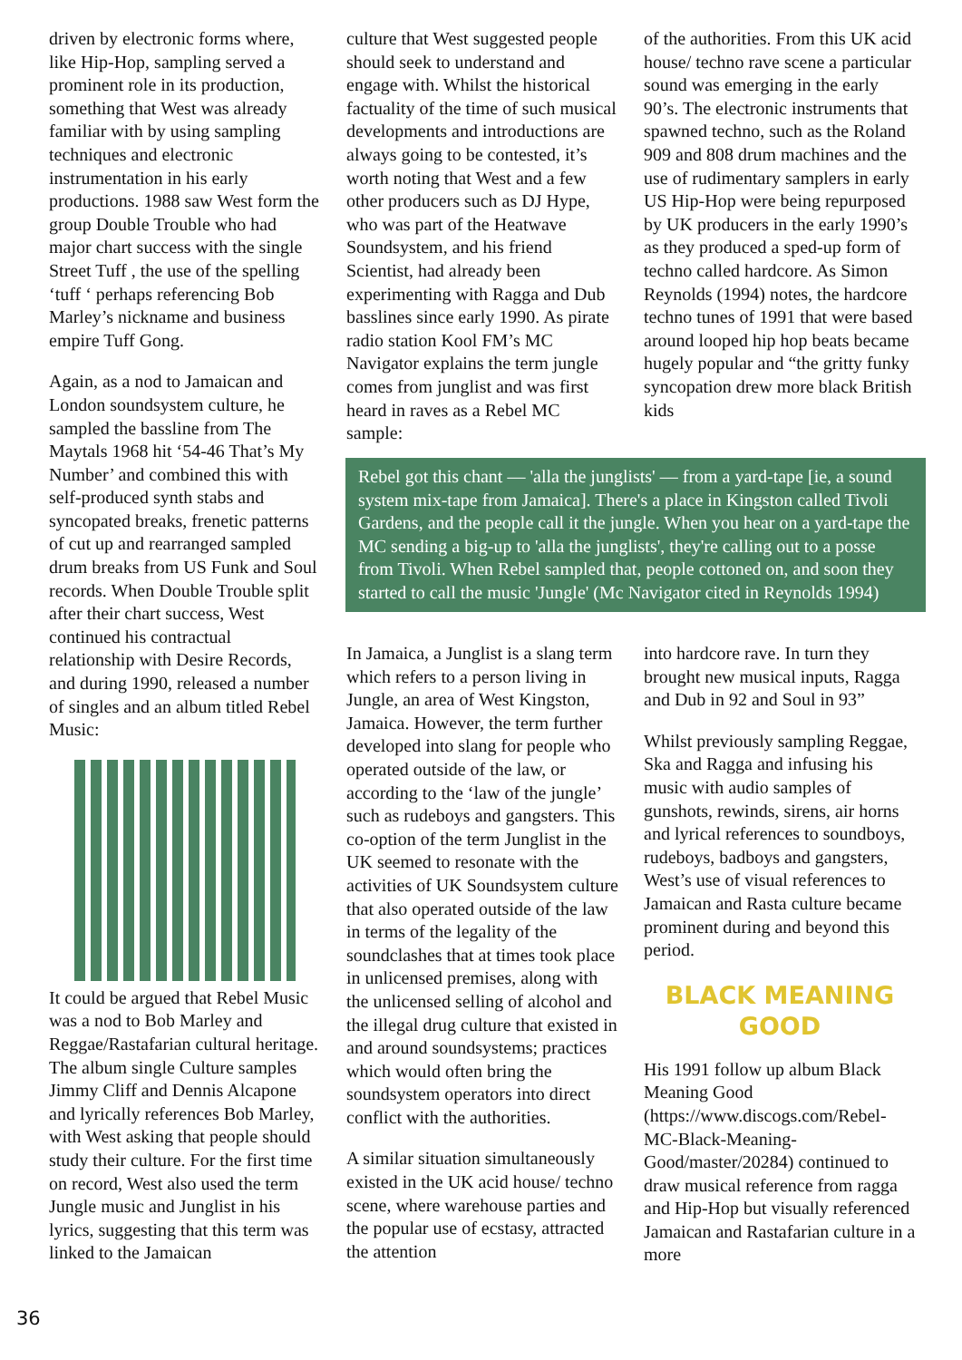driven by electronic forms where, like Hip-Hop, sampling served a prominent role in its production, something that West was already familiar with by using sampling techniques and electronic instrumentation in his early productions. 1988 saw West form the group Double Trouble who had major chart success with the single Street Tuff , the use of the spelling ‘tuff ‘ perhaps referencing Bob Marley’s nickname and business empire Tuff Gong.
Again, as a nod to Jamaican and London soundsystem culture, he sampled the bassline from The Maytals 1968 hit ‘54-46 That’s My Number’ and combined this with self-produced synth stabs and syncopated breaks, frenetic patterns of cut up and rearranged sampled drum breaks from US Funk and Soul records. When Double Trouble split after their chart success, West continued his contractual relationship with Desire Records, and during 1990, released a number of singles and an album titled Rebel Music:
It could be argued that Rebel Music was a nod to Bob Marley and Reggae/Rastafarian cultural heritage. The album single Culture samples Jimmy Cliff and Dennis Alcapone and lyrically references Bob Marley, with West asking that people should study their culture. For the first time on record, West also used the term Jungle music and Junglist in his lyrics, suggesting that this term was linked to the Jamaican
culture that West suggested people should seek to understand and engage with. Whilst the historical factuality of the time of such musical developments and introductions are always going to be contested, it’s worth noting that West and a few other producers such as DJ Hype, who was part of the Heatwave Soundsystem, and his friend Scientist, had already been experimenting with Ragga and Dub basslines since early 1990. As pirate radio station Kool FM’s MC Navigator explains the term jungle comes from junglist and was first heard in raves as a Rebel MC sample:
of the authorities. From this UK acid house/ techno rave scene a particular sound was emerging in the early 90’s. The electronic instruments that spawned techno, such as the Roland 909 and 808 drum machines and the use of rudimentary samplers in early US Hip-Hop were being repurposed by UK producers in the early 1990’s as they produced a sped-up form of techno called hardcore. As Simon Reynolds (1994) notes, the hardcore techno tunes of 1991 that were based around looped hip hop beats became hugely popular and “the gritty funky syncopation drew more black British kids
Rebel got this chant — 'alla the junglists' — from a yard-tape [ie, a sound system mix-tape from Jamaica]. There's a place in Kingston called Tivoli Gardens, and the people call it the jungle. When you hear on a yard-tape the MC sending a big-up to 'alla the junglists', they're calling out to a posse from Tivoli. When Rebel sampled that, people cottoned on, and soon they started to call the music 'Jungle' (Mc Navigator cited in Reynolds 1994)
In Jamaica, a Junglist is a slang term which refers to a person living in Jungle, an area of West Kingston, Jamaica. However, the term further developed into slang for people who operated outside of the law, or according to the ‘law of the jungle’ such as rudeboys and gangsters. This co-option of the term Junglist in the UK seemed to resonate with the activities of UK Soundsystem culture that also operated outside of the law in terms of the legality of the soundclashes that at times took place in unlicensed premises, along with the unlicensed selling of alcohol and the illegal drug culture that existed in and around soundsystems; practices which would often bring the soundsystem operators into direct conflict with the authorities.
A similar situation simultaneously existed in the UK acid house/ techno scene, where warehouse parties and the popular use of ecstasy, attracted the attention
into hardcore rave. In turn they brought new musical inputs, Ragga and Dub in 92 and Soul in 93”
Whilst previously sampling Reggae, Ska and Ragga and infusing his music with audio samples of gunshots, rewinds, sirens, air horns and lyrical references to soundboys, rudeboys, badboys and gangsters, West’s use of visual references to Jamaican and Rasta culture became prominent during and beyond this period.
BLACK MEANING GOOD
His 1991 follow up album Black Meaning Good (https://www.discogs.com/Rebel-MC-Black-Meaning-Good/master/20284) continued to draw musical reference from ragga and Hip-Hop but visually referenced Jamaican and Rastafarian culture in a more
36